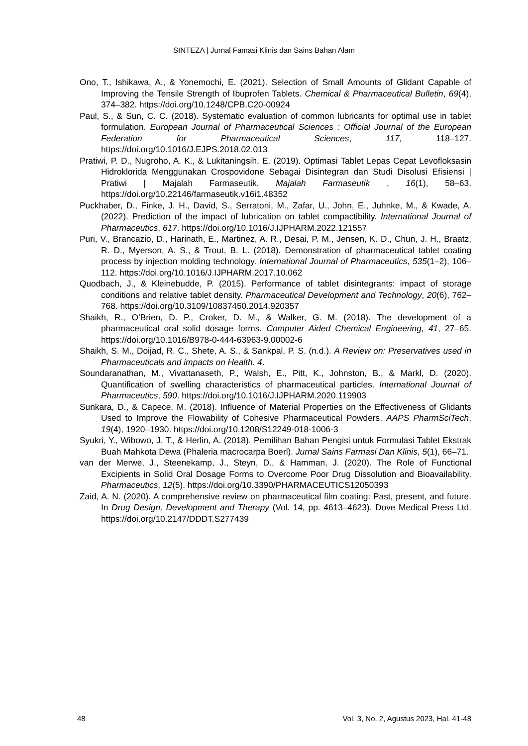SINTEZA | Jurnal Famasi Klinis dan Sains Bahan Alam
Ono, T., Ishikawa, A., & Yonemochi, E. (2021). Selection of Small Amounts of Glidant Capable of Improving the Tensile Strength of Ibuprofen Tablets. Chemical & Pharmaceutical Bulletin, 69(4), 374–382. https://doi.org/10.1248/CPB.C20-00924
Paul, S., & Sun, C. C. (2018). Systematic evaluation of common lubricants for optimal use in tablet formulation. European Journal of Pharmaceutical Sciences : Official Journal of the European Federation for Pharmaceutical Sciences, 117, 118–127. https://doi.org/10.1016/J.EJPS.2018.02.013
Pratiwi, P. D., Nugroho, A. K., & Lukitaningsih, E. (2019). Optimasi Tablet Lepas Cepat Levofloksasin Hidroklorida Menggunakan Crospovidone Sebagai Disintegran dan Studi Disolusi Efisiensi | Pratiwi | Majalah Farmaseutik. Majalah Farmaseutik , 16(1), 58–63. https://doi.org/10.22146/farmaseutik.v16i1.48352
Puckhaber, D., Finke, J. H., David, S., Serratoni, M., Zafar, U., John, E., Juhnke, M., & Kwade, A. (2022). Prediction of the impact of lubrication on tablet compactibility. International Journal of Pharmaceutics, 617. https://doi.org/10.1016/J.IJPHARM.2022.121557
Puri, V., Brancazio, D., Harinath, E., Martinez, A. R., Desai, P. M., Jensen, K. D., Chun, J. H., Braatz, R. D., Myerson, A. S., & Trout, B. L. (2018). Demonstration of pharmaceutical tablet coating process by injection molding technology. International Journal of Pharmaceutics, 535(1–2), 106–112. https://doi.org/10.1016/J.IJPHARM.2017.10.062
Quodbach, J., & Kleinebudde, P. (2015). Performance of tablet disintegrants: impact of storage conditions and relative tablet density. Pharmaceutical Development and Technology, 20(6), 762–768. https://doi.org/10.3109/10837450.2014.920357
Shaikh, R., O’Brien, D. P., Croker, D. M., & Walker, G. M. (2018). The development of a pharmaceutical oral solid dosage forms. Computer Aided Chemical Engineering, 41, 27–65. https://doi.org/10.1016/B978-0-444-63963-9.00002-6
Shaikh, S. M., Doijad, R. C., Shete, A. S., & Sankpal, P. S. (n.d.). A Review on: Preservatives used in Pharmaceuticals and impacts on Health. 4.
Soundaranathan, M., Vivattanaseth, P., Walsh, E., Pitt, K., Johnston, B., & Markl, D. (2020). Quantification of swelling characteristics of pharmaceutical particles. International Journal of Pharmaceutics, 590. https://doi.org/10.1016/J.IJPHARM.2020.119903
Sunkara, D., & Capece, M. (2018). Influence of Material Properties on the Effectiveness of Glidants Used to Improve the Flowability of Cohesive Pharmaceutical Powders. AAPS PharmSciTech, 19(4), 1920–1930. https://doi.org/10.1208/S12249-018-1006-3
Syukri, Y., Wibowo, J. T., & Herlin, A. (2018). Pemilihan Bahan Pengisi untuk Formulasi Tablet Ekstrak Buah Mahkota Dewa (Phaleria macrocarpa Boerl). Jurnal Sains Farmasi Dan Klinis, 5(1), 66–71.
van der Merwe, J., Steenekamp, J., Steyn, D., & Hamman, J. (2020). The Role of Functional Excipients in Solid Oral Dosage Forms to Overcome Poor Drug Dissolution and Bioavailability. Pharmaceutics, 12(5). https://doi.org/10.3390/PHARMACEUTICS12050393
Zaid, A. N. (2020). A comprehensive review on pharmaceutical film coating: Past, present, and future. In Drug Design, Development and Therapy (Vol. 14, pp. 4613–4623). Dove Medical Press Ltd. https://doi.org/10.2147/DDDT.S277439
48 Vol. 3, No. 2, Agustus 2023, Hal. 41-48